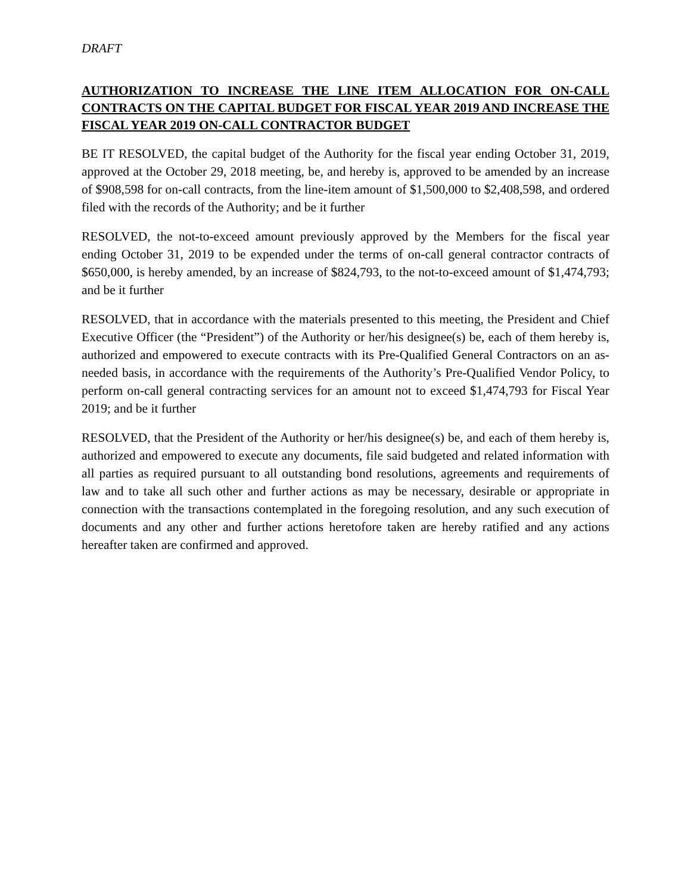DRAFT
AUTHORIZATION TO INCREASE THE LINE ITEM ALLOCATION FOR ON-CALL CONTRACTS ON THE CAPITAL BUDGET FOR FISCAL YEAR 2019 AND INCREASE THE FISCAL YEAR 2019 ON-CALL CONTRACTOR BUDGET
BE IT RESOLVED, the capital budget of the Authority for the fiscal year ending October 31, 2019, approved at the October 29, 2018 meeting, be, and hereby is, approved to be amended by an increase of $908,598 for on-call contracts, from the line-item amount of $1,500,000 to $2,408,598, and ordered filed with the records of the Authority; and be it further
RESOLVED, the not-to-exceed amount previously approved by the Members for the fiscal year ending October 31, 2019 to be expended under the terms of on-call general contractor contracts of $650,000, is hereby amended, by an increase of $824,793, to the not-to-exceed amount of $1,474,793; and be it further
RESOLVED, that in accordance with the materials presented to this meeting, the President and Chief Executive Officer (the “President”) of the Authority or her/his designee(s) be, each of them hereby is, authorized and empowered to execute contracts with its Pre-Qualified General Contractors on an as-needed basis, in accordance with the requirements of the Authority’s Pre-Qualified Vendor Policy, to perform on-call general contracting services for an amount not to exceed $1,474,793 for Fiscal Year 2019; and be it further
RESOLVED, that the President of the Authority or her/his designee(s) be, and each of them hereby is, authorized and empowered to execute any documents, file said budgeted and related information with all parties as required pursuant to all outstanding bond resolutions, agreements and requirements of law and to take all such other and further actions as may be necessary, desirable or appropriate in connection with the transactions contemplated in the foregoing resolution, and any such execution of documents and any other and further actions heretofore taken are hereby ratified and any actions hereafter taken are confirmed and approved.